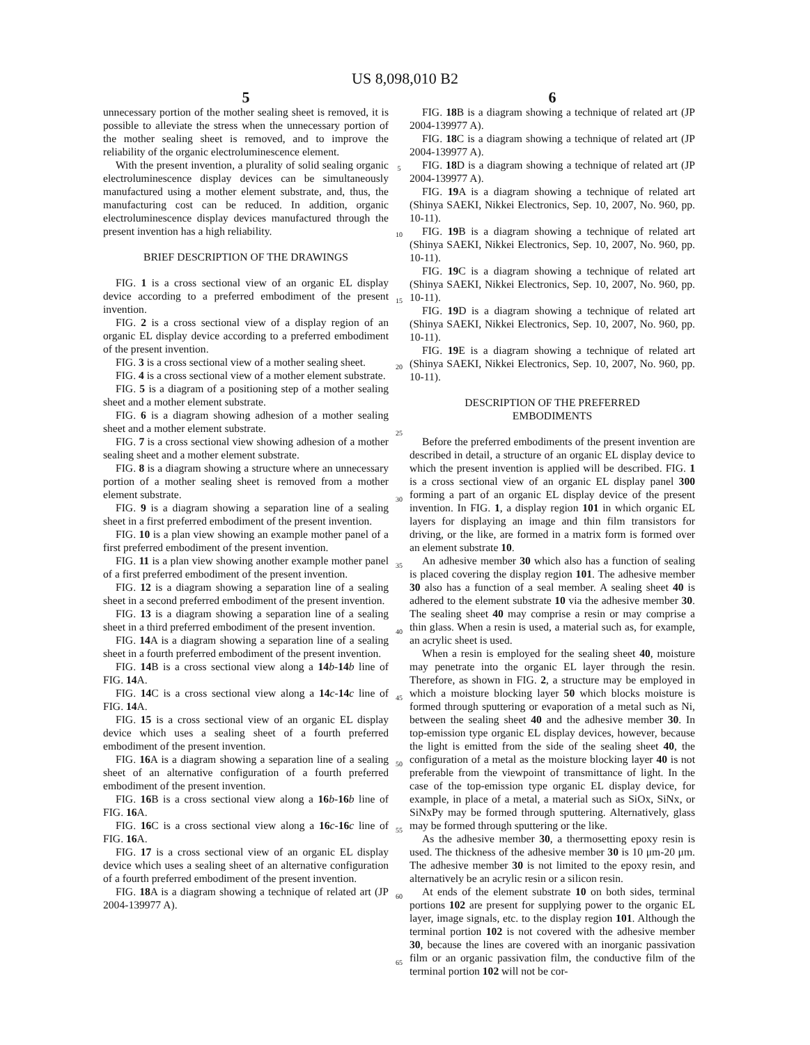US 8,098,010 B2
5
unnecessary portion of the mother sealing sheet is removed, it is possible to alleviate the stress when the unnecessary portion of the mother sealing sheet is removed, and to improve the reliability of the organic electroluminescence element.
With the present invention, a plurality of solid sealing organic electroluminescence display devices can be simultaneously manufactured using a mother element substrate, and, thus, the manufacturing cost can be reduced. In addition, organic electroluminescence display devices manufactured through the present invention has a high reliability.
BRIEF DESCRIPTION OF THE DRAWINGS
FIG. 1 is a cross sectional view of an organic EL display device according to a preferred embodiment of the present invention.
FIG. 2 is a cross sectional view of a display region of an organic EL display device according to a preferred embodiment of the present invention.
FIG. 3 is a cross sectional view of a mother sealing sheet.
FIG. 4 is a cross sectional view of a mother element substrate.
FIG. 5 is a diagram of a positioning step of a mother sealing sheet and a mother element substrate.
FIG. 6 is a diagram showing adhesion of a mother sealing sheet and a mother element substrate.
FIG. 7 is a cross sectional view showing adhesion of a mother sealing sheet and a mother element substrate.
FIG. 8 is a diagram showing a structure where an unnecessary portion of a mother sealing sheet is removed from a mother element substrate.
FIG. 9 is a diagram showing a separation line of a sealing sheet in a first preferred embodiment of the present invention.
FIG. 10 is a plan view showing an example mother panel of a first preferred embodiment of the present invention.
FIG. 11 is a plan view showing another example mother panel of a first preferred embodiment of the present invention.
FIG. 12 is a diagram showing a separation line of a sealing sheet in a second preferred embodiment of the present invention.
FIG. 13 is a diagram showing a separation line of a sealing sheet in a third preferred embodiment of the present invention.
FIG. 14 A is a diagram showing a separation line of a sealing sheet in a fourth preferred embodiment of the present invention.
FIG. 14 B is a cross sectional view along a 14 b-14 b line of FIG. 14 A.
FIG. 14 C is a cross sectional view along a 14 c-14 c line of FIG. 14 A.
FIG. 15 is a cross sectional view of an organic EL display device which uses a sealing sheet of a fourth preferred embodiment of the present invention.
FIG. 16 A is a diagram showing a separation line of a sealing sheet of an alternative configuration of a fourth preferred embodiment of the present invention.
FIG. 16 B is a cross sectional view along a 16 b-16 b line of FIG. 16 A.
FIG. 16 C is a cross sectional view along a 16 c-16 c line of FIG. 16 A.
FIG. 17 is a cross sectional view of an organic EL display device which uses a sealing sheet of an alternative configuration of a fourth preferred embodiment of the present invention.
FIG. 18 A is a diagram showing a technique of related art (JP 2004-139977 A).
5
10
15
20
25
30
35
40
45
50
55
60
65
6
FIG. 18 B is a diagram showing a technique of related art (JP 2004-139977 A).
FIG. 18 C is a diagram showing a technique of related art (JP 2004-139977 A).
FIG. 18 D is a diagram showing a technique of related art (JP 2004-139977 A).
FIG. 19 A is a diagram showing a technique of related art (Shinya SAEKI, Nikkei Electronics, Sep. 10, 2007, No. 960, pp. 10-11).
FIG. 19 B is a diagram showing a technique of related art (Shinya SAEKI, Nikkei Electronics, Sep. 10, 2007, No. 960, pp. 10-11).
FIG. 19 C is a diagram showing a technique of related art (Shinya SAEKI, Nikkei Electronics, Sep. 10, 2007, No. 960, pp. 10-11).
FIG. 19 D is a diagram showing a technique of related art (Shinya SAEKI, Nikkei Electronics, Sep. 10, 2007, No. 960, pp. 10-11).
FIG. 19 E is a diagram showing a technique of related art (Shinya SAEKI, Nikkei Electronics, Sep. 10, 2007, No. 960, pp. 10-11).
DESCRIPTION OF THE PREFERRED
EMBODIMENTS
Before the preferred embodiments of the present invention are described in detail, a structure of an organic EL display device to which the present invention is applied will be described. FIG. 1 is a cross sectional view of an organic EL display panel 300 forming a part of an organic EL display device of the present invention. In FIG. 1, a display region 101 in which organic EL layers for displaying an image and thin film transistors for driving, or the like, are formed in a matrix form is formed over an element substrate 10.
An adhesive member 30 which also has a function of sealing is placed covering the display region 101. The adhesive member 30 also has a function of a seal member. A sealing sheet 40 is adhered to the element substrate 10 via the adhesive member 30. The sealing sheet 40 may comprise a resin or may comprise a thin glass. When a resin is used, a material such as, for example, an acrylic sheet is used.
When a resin is employed for the sealing sheet 40, moisture may penetrate into the organic EL layer through the resin. Therefore, as shown in FIG. 2, a structure may be employed in which a moisture blocking layer 50 which blocks moisture is formed through sputtering or evaporation of a metal such as Ni, between the sealing sheet 40 and the adhesive member 30. In top-emission type organic EL display devices, however, because the light is emitted from the side of the sealing sheet 40, the configuration of a metal as the moisture blocking layer 40 is not preferable from the viewpoint of transmittance of light. In the case of the top-emission type organic EL display device, for example, in place of a metal, a material such as SiOx, SiNx, or SiNxPy may be formed through sputtering. Alternatively, glass may be formed through sputtering or the like.
As the adhesive member 30, a thermosetting epoxy resin is used. The thickness of the adhesive member 30 is 10 μm-20 μm. The adhesive member 30 is not limited to the epoxy resin, and alternatively be an acrylic resin or a silicon resin.
At ends of the element substrate 10 on both sides, terminal portions 102 are present for supplying power to the organic EL layer, image signals, etc. to the display region 101. Although the terminal portion 102 is not covered with the adhesive member 30, because the lines are covered with an inorganic passivation film or an organic passivation film, the conductive film of the terminal portion 102 will not be cor-